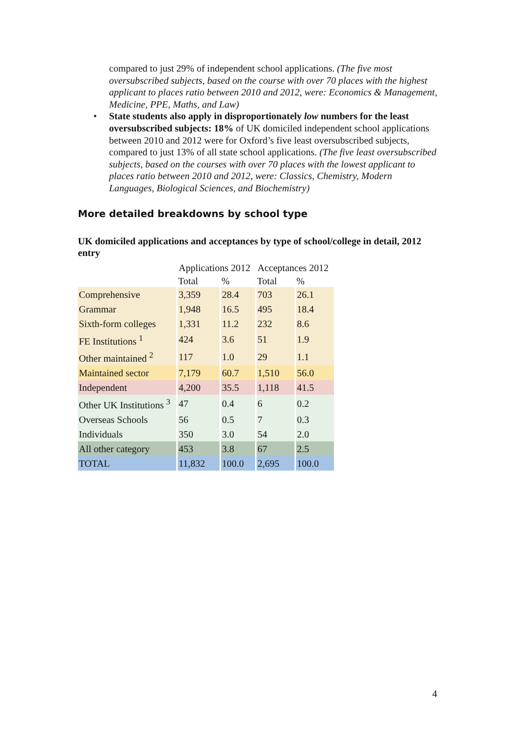compared to just 29% of independent school applications. (The five most oversubscribed subjects, based on the course with over 70 places with the highest applicant to places ratio between 2010 and 2012, were: Economics & Management, Medicine, PPE, Maths, and Law)
• State students also apply in disproportionately low numbers for the least oversubscribed subjects: 18% of UK domiciled independent school applications between 2010 and 2012 were for Oxford’s five least oversubscribed subjects, compared to just 13% of all state school applications. (The five least oversubscribed subjects, based on the courses with over 70 places with the lowest applicant to places ratio between 2010 and 2012, were: Classics, Chemistry, Modern Languages, Biological Sciences, and Biochemistry)
More detailed breakdowns by school type
UK domiciled applications and acceptances by type of school/college in detail, 2012 entry
| | Applications 2012 | | Acceptances 2012 | |
| | Total | % | Total | % |
| Comprehensive | 3,359 | 28.4 | 703 | 26.1 |
| Grammar | 1,948 | 16.5 | 495 | 18.4 |
| Sixth-form colleges | 1,331 | 11.2 | 232 | 8.6 |
| FE Institutions <sup>1</sup> | 424 | 3.6 | 51 | 1.9 |
| Other maintained <sup>2</sup> | 117 | 1.0 | 29 | 1.1 |
| Maintained sector | 7,179 | 60.7 | 1,510 | 56.0 |
| Independent | 4,200 | 35.5 | 1,118 | 41.5 |
| Other UK Institutions <sup>3</sup> | 47 | 0.4 | 6 | 0.2 |
| Overseas Schools | 56 | 0.5 | 7 | 0.3 |
| Individuals | 350 | 3.0 | 54 | 2.0 |
| All other category | 453 | 3.8 | 67 | 2.5 |
| TOTAL | 11,832 | 100.0 | 2,695 | 100.0 |
4